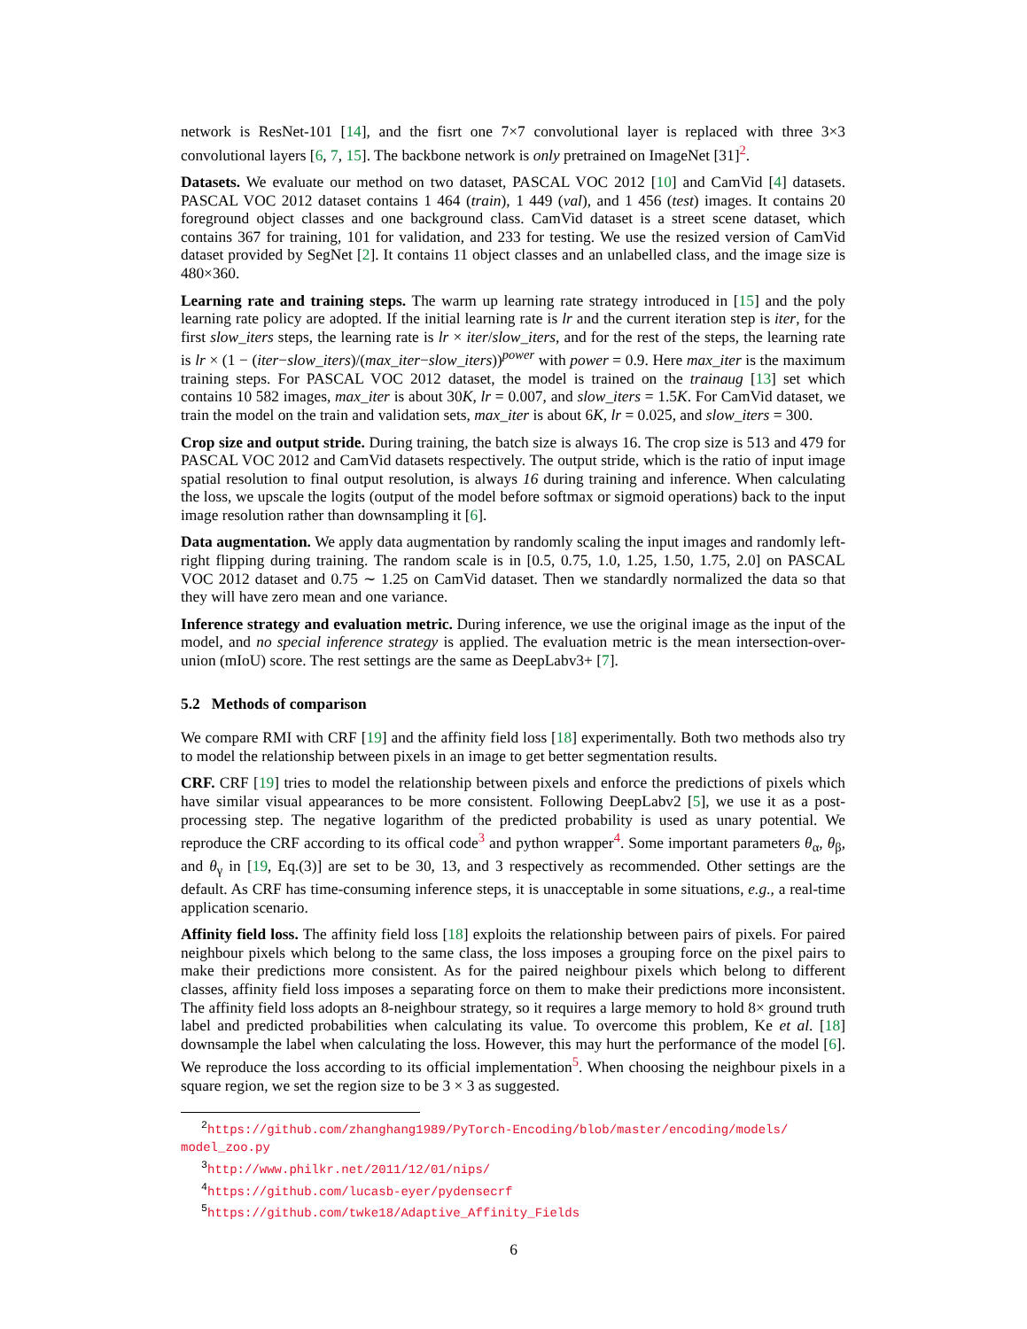network is ResNet-101 [14], and the fisrt one 7×7 convolutional layer is replaced with three 3×3 convolutional layers [6, 7, 15]. The backbone network is only pretrained on ImageNet [31]<sup>2</sup>.
Datasets. We evaluate our method on two dataset, PASCAL VOC 2012 [10] and CamVid [4] datasets. PASCAL VOC 2012 dataset contains 1 464 (train), 1 449 (val), and 1 456 (test) images. It contains 20 foreground object classes and one background class. CamVid dataset is a street scene dataset, which contains 367 for training, 101 for validation, and 233 for testing. We use the resized version of CamVid dataset provided by SegNet [2]. It contains 11 object classes and an unlabelled class, and the image size is 480×360.
Learning rate and training steps. The warm up learning rate strategy introduced in [15] and the poly learning rate policy are adopted. If the initial learning rate is lr and the current iteration step is iter, for the first slow_iters steps, the learning rate is lr × iter/slow_iters, and for the rest of the steps, the learning rate is lr × (1 − (iter−slow_iters)/(max_iter−slow_iters))<sup>power</sup> with power = 0.9. Here max_iter is the maximum training steps. For PASCAL VOC 2012 dataset, the model is trained on the trainaug [13] set which contains 10 582 images, max_iter is about 30K, lr = 0.007, and slow_iters = 1.5K. For CamVid dataset, we train the model on the train and validation sets, max_iter is about 6K, lr = 0.025, and slow_iters = 300.
Crop size and output stride. During training, the batch size is always 16. The crop size is 513 and 479 for PASCAL VOC 2012 and CamVid datasets respectively. The output stride, which is the ratio of input image spatial resolution to final output resolution, is always 16 during training and inference. When calculating the loss, we upscale the logits (output of the model before softmax or sigmoid operations) back to the input image resolution rather than downsampling it [6].
Data augmentation. We apply data augmentation by randomly scaling the input images and randomly left-right flipping during training. The random scale is in [0.5, 0.75, 1.0, 1.25, 1.50, 1.75, 2.0] on PASCAL VOC 2012 dataset and 0.75 ∼ 1.25 on CamVid dataset. Then we standardly normalized the data so that they will have zero mean and one variance.
Inference strategy and evaluation metric. During inference, we use the original image as the input of the model, and no special inference strategy is applied. The evaluation metric is the mean intersection-over-union (mIoU) score. The rest settings are the same as DeepLabv3+ [7].
5.2 Methods of comparison
We compare RMI with CRF [19] and the affinity field loss [18] experimentally. Both two methods also try to model the relationship between pixels in an image to get better segmentation results.
CRF. CRF [19] tries to model the relationship between pixels and enforce the predictions of pixels which have similar visual appearances to be more consistent. Following DeepLabv2 [5], we use it as a post-processing step. The negative logarithm of the predicted probability is used as unary potential. We reproduce the CRF according to its offical code<sup>3</sup> and python wrapper<sup>4</sup>. Some important parameters θ<sub>α</sub>, θ<sub>β</sub>, and θ<sub>γ</sub> in [19, Eq.(3)] are set to be 30, 13, and 3 respectively as recommended. Other settings are the default. As CRF has time-consuming inference steps, it is unacceptable in some situations, e.g., a real-time application scenario.
Affinity field loss. The affinity field loss [18] exploits the relationship between pairs of pixels. For paired neighbour pixels which belong to the same class, the loss imposes a grouping force on the pixel pairs to make their predictions more consistent. As for the paired neighbour pixels which belong to different classes, affinity field loss imposes a separating force on them to make their predictions more inconsistent. The affinity field loss adopts an 8-neighbour strategy, so it requires a large memory to hold 8× ground truth label and predicted probabilities when calculating its value. To overcome this problem, Ke et al. [18] downsample the label when calculating the loss. However, this may hurt the performance of the model [6]. We reproduce the loss according to its official implementation<sup>5</sup>. When choosing the neighbour pixels in a square region, we set the region size to be 3 × 3 as suggested.
<sup>2</sup> https://github.com/zhanghang1989/PyTorch-Encoding/blob/master/encoding/models/
model_zoo.py
<sup>3</sup> http://www.philkr.net/2011/12/01/nips/
<sup>4</sup> https://github.com/lucasb-eyer/pydensecrf
<sup>5</sup> https://github.com/twke18/Adaptive_Affinity_Fields
6